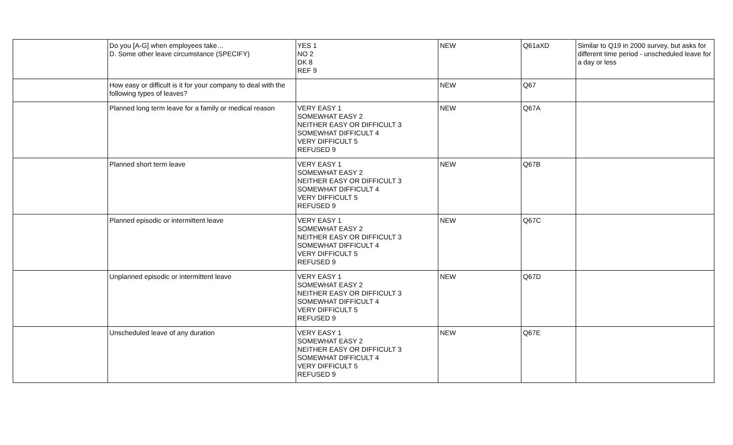| | Do you [A-G] when employees take… D. Some other leave circumstance (SPECIFY) | YES 1 NO 2 DK 8 REF 9 | NEW | Q61aXD | Similar to Q19 in 2000 survey, but asks for different time period - unscheduled leave for a day or less |
| | How easy or difficult is it for your company to deal with the following types of leaves? | | NEW | Q67 | |
| | Planned long term leave for a family or medical reason | VERY EASY 1 SOMEWHAT EASY 2 NEITHER EASY OR DIFFICULT 3 SOMEWHAT DIFFICULT 4 VERY DIFFICULT 5 REFUSED 9 | NEW | Q67A | |
| | Planned short term leave | VERY EASY 1 SOMEWHAT EASY 2 NEITHER EASY OR DIFFICULT 3 SOMEWHAT DIFFICULT 4 VERY DIFFICULT 5 REFUSED 9 | NEW | Q67B | |
| | Planned episodic or intermittent leave | VERY EASY 1 SOMEWHAT EASY 2 NEITHER EASY OR DIFFICULT 3 SOMEWHAT DIFFICULT 4 VERY DIFFICULT 5 REFUSED 9 | NEW | Q67C | |
| | Unplanned episodic or intermittent leave | VERY EASY 1 SOMEWHAT EASY 2 NEITHER EASY OR DIFFICULT 3 SOMEWHAT DIFFICULT 4 VERY DIFFICULT 5 REFUSED 9 | NEW | Q67D | |
| | Unscheduled leave of any duration | VERY EASY 1 SOMEWHAT EASY 2 NEITHER EASY OR DIFFICULT 3 SOMEWHAT DIFFICULT 4 VERY DIFFICULT 5 REFUSED 9 | NEW | Q67E | |